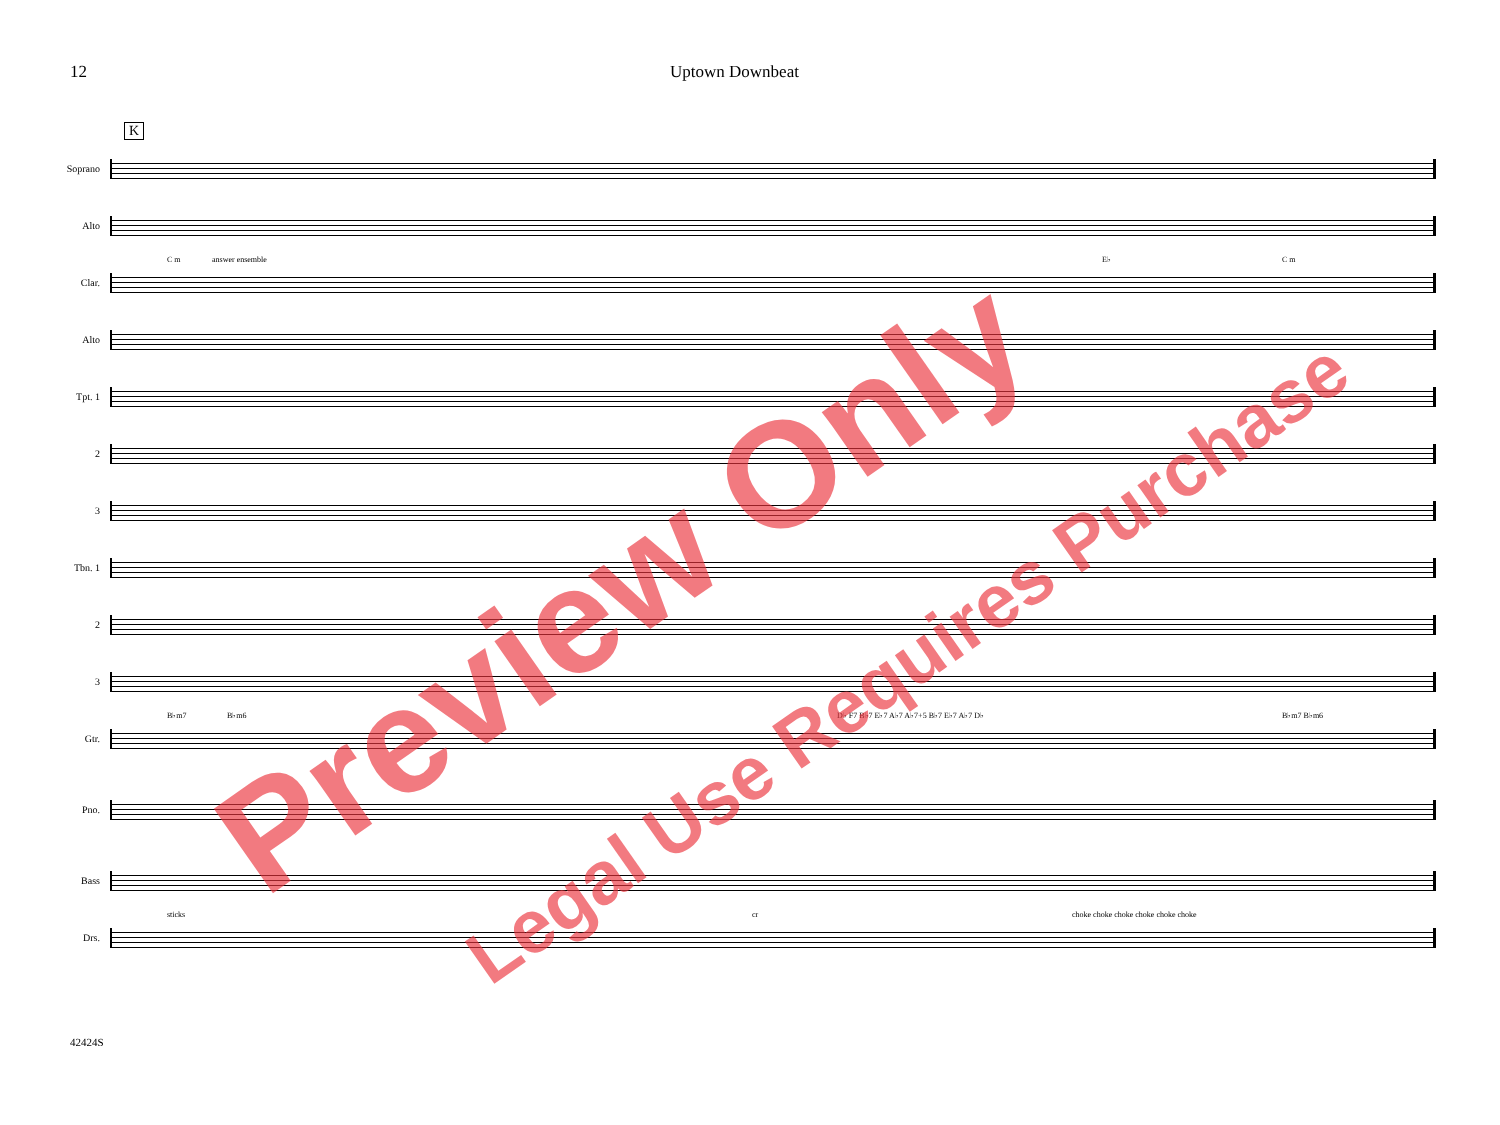12 Uptown Downbeat
K
Soprano
Alto
Clar.
C m answer ensemble E♭ C m
Alto
Tpt. 1
2
3
Tbn. 1
2
3
Gtr.
B♭m7 B♭m6 D♭ F7 B♭7 E♭7 A♭7 A♭7+5 B♭7 E♭7 A♭7 D♭ B♭m7 B♭m6
Pno.
Bass
Drs.
sticks cr choke choke choke choke choke choke
42424S
Preview Only Legal Use Requires Purchase